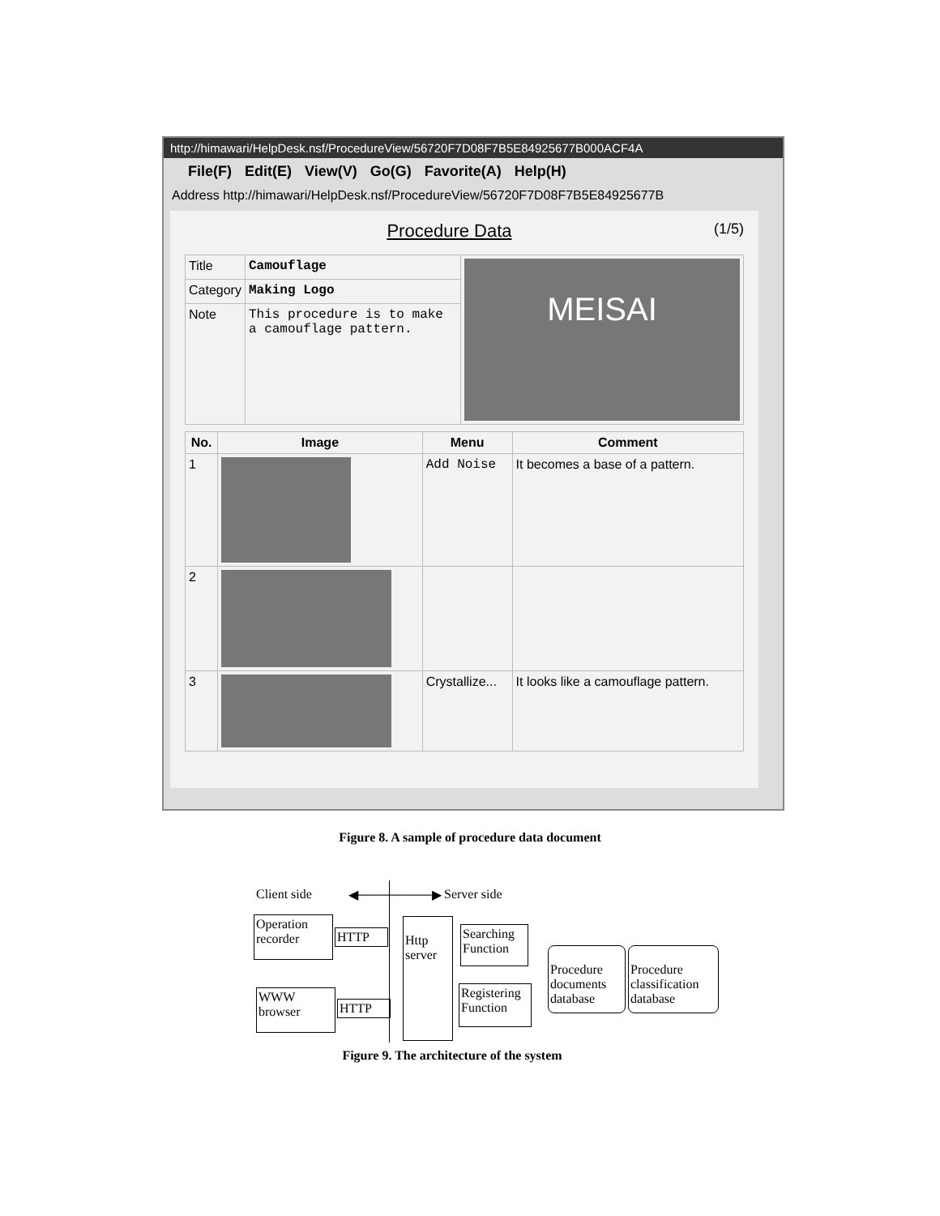http://himawari/HelpDesk.nsf/ProcedureView/56720F7D08F7B5E84925677B000ACF4A
File(F) Edit(E) View(V) Go(G) Favorite(A) Help(H)
Address http://himawari/HelpDesk.nsf/ProcedureView/56720F7D08F7B5E84925677B
Procedure Data (1/5)
| Title | Camouflage | MEISAI |
| Category | Making Logo | |
| Note | This procedure is to make a camouflage pattern. | |
| No. | Image | Menu | Comment |
| --- | --- | --- | --- |
| 1 | | Add Noise | It becomes a base of a pattern. |
| 2 | | | |
| 3 | | Crystallize... | It looks like a camouflage pattern. |
Figure 8. A sample of procedure data document
Client side ◀────────▶ Server side
Operation recorder
WWW browser
HTTP
HTTP
Http server
Searching Function
Registering Function
Procedure documents database
Procedure classification database
Figure 9. The architecture of the system